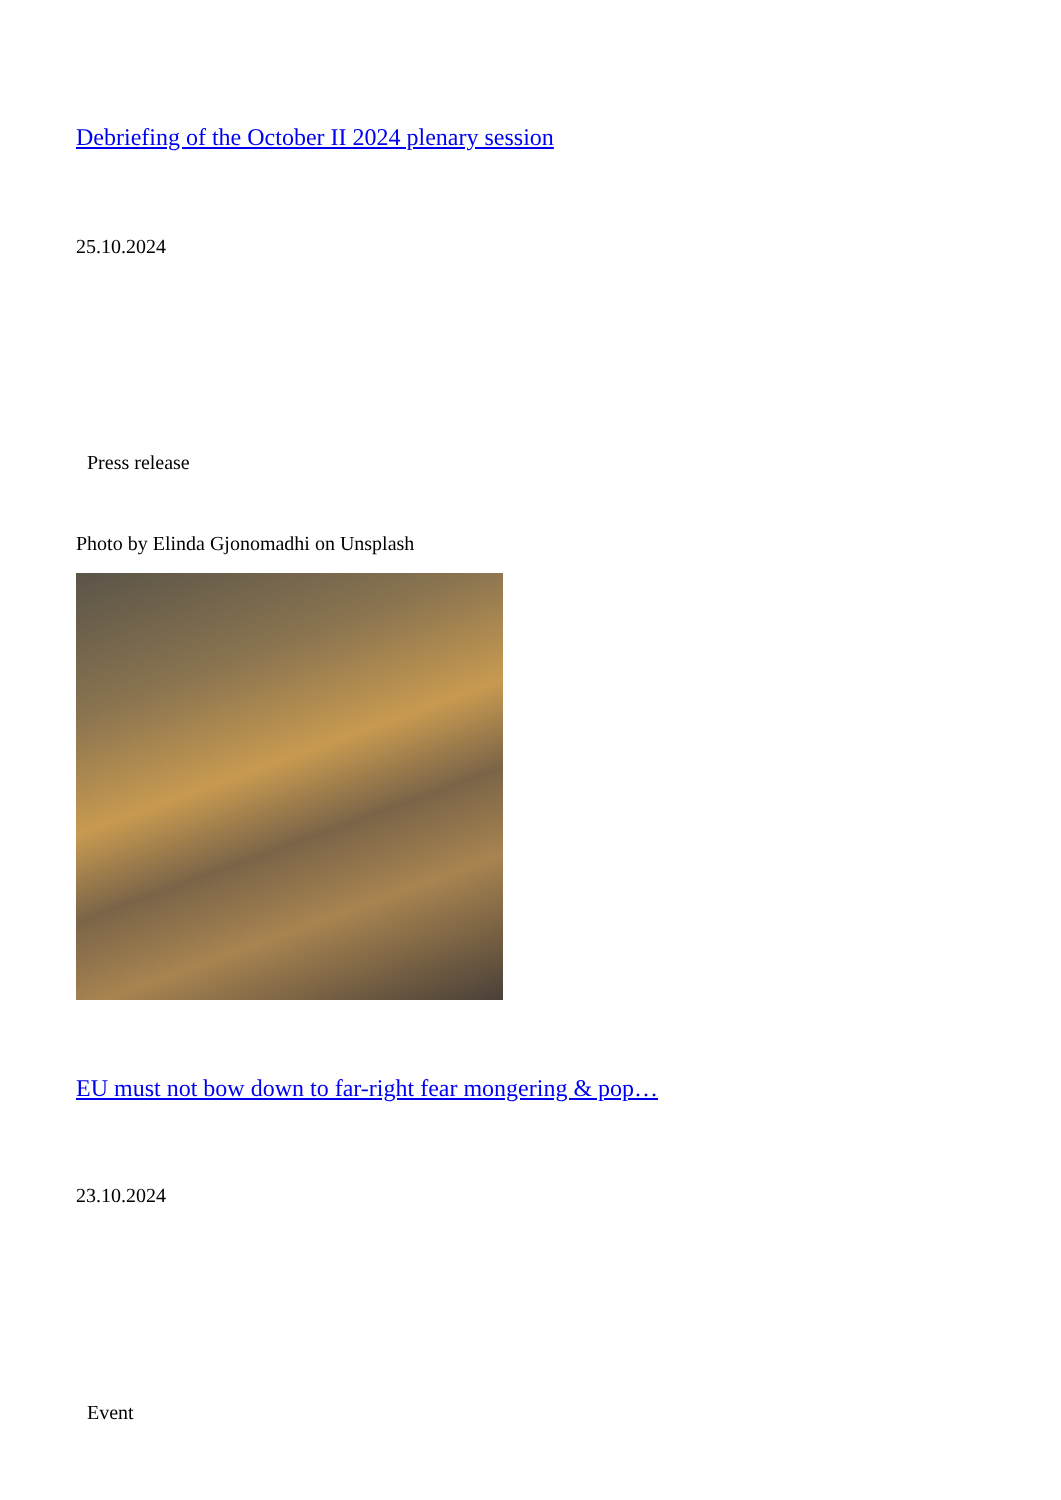Debriefing of the October II 2024 plenary session
25.10.2024
Press release
Photo by Elinda Gjonomadhi on Unsplash
EU must not bow down to far-right fear mongering & pop…
23.10.2024
Event